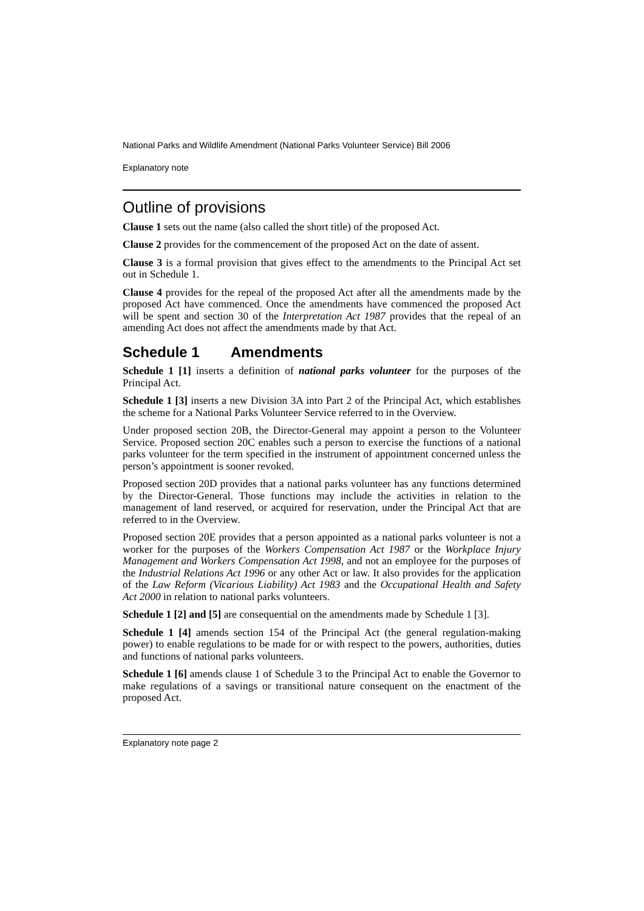National Parks and Wildlife Amendment (National Parks Volunteer Service) Bill 2006
Explanatory note
Outline of provisions
Clause 1 sets out the name (also called the short title) of the proposed Act.
Clause 2 provides for the commencement of the proposed Act on the date of assent.
Clause 3 is a formal provision that gives effect to the amendments to the Principal Act set out in Schedule 1.
Clause 4 provides for the repeal of the proposed Act after all the amendments made by the proposed Act have commenced. Once the amendments have commenced the proposed Act will be spent and section 30 of the Interpretation Act 1987 provides that the repeal of an amending Act does not affect the amendments made by that Act.
Schedule 1 Amendments
Schedule 1 [1] inserts a definition of national parks volunteer for the purposes of the Principal Act.
Schedule 1 [3] inserts a new Division 3A into Part 2 of the Principal Act, which establishes the scheme for a National Parks Volunteer Service referred to in the Overview.
Under proposed section 20B, the Director-General may appoint a person to the Volunteer Service. Proposed section 20C enables such a person to exercise the functions of a national parks volunteer for the term specified in the instrument of appointment concerned unless the person’s appointment is sooner revoked.
Proposed section 20D provides that a national parks volunteer has any functions determined by the Director-General. Those functions may include the activities in relation to the management of land reserved, or acquired for reservation, under the Principal Act that are referred to in the Overview.
Proposed section 20E provides that a person appointed as a national parks volunteer is not a worker for the purposes of the Workers Compensation Act 1987 or the Workplace Injury Management and Workers Compensation Act 1998, and not an employee for the purposes of the Industrial Relations Act 1996 or any other Act or law. It also provides for the application of the Law Reform (Vicarious Liability) Act 1983 and the Occupational Health and Safety Act 2000 in relation to national parks volunteers.
Schedule 1 [2] and [5] are consequential on the amendments made by Schedule 1 [3].
Schedule 1 [4] amends section 154 of the Principal Act (the general regulation-making power) to enable regulations to be made for or with respect to the powers, authorities, duties and functions of national parks volunteers.
Schedule 1 [6] amends clause 1 of Schedule 3 to the Principal Act to enable the Governor to make regulations of a savings or transitional nature consequent on the enactment of the proposed Act.
Explanatory note page 2